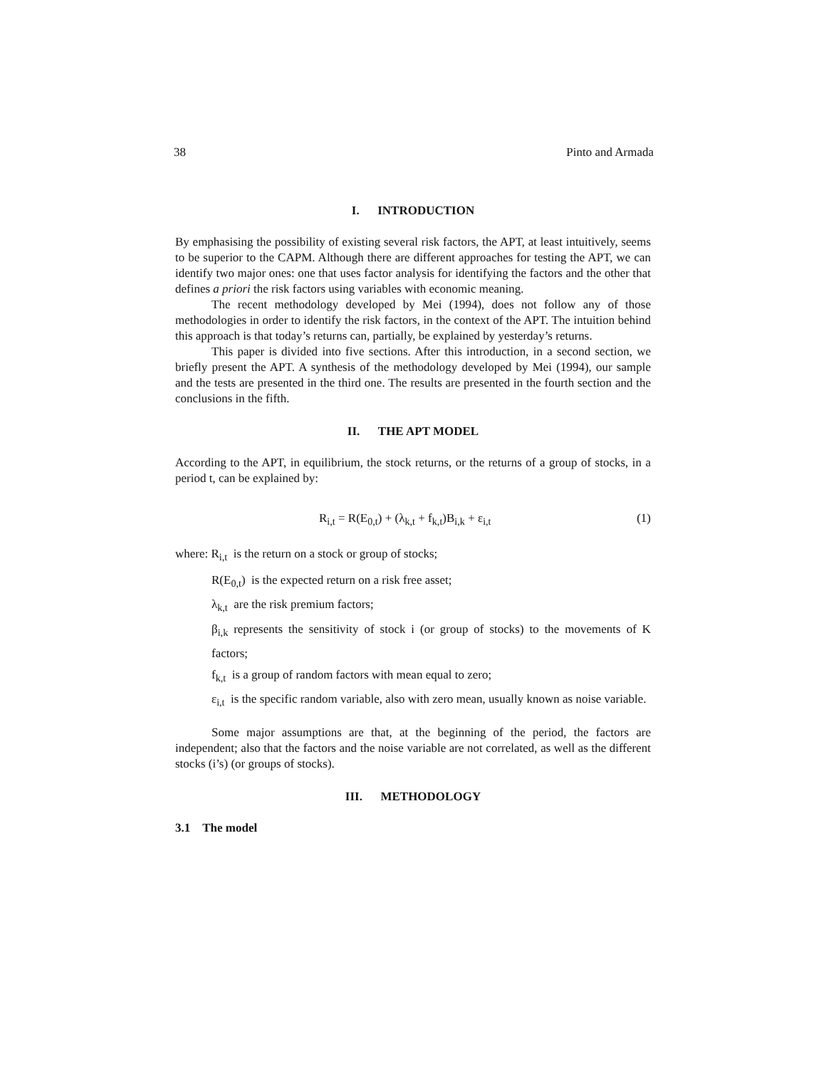38 Pinto and Armada
I. INTRODUCTION
By emphasising the possibility of existing several risk factors, the APT, at least intuitively, seems to be superior to the CAPM. Although there are different approaches for testing the APT, we can identify two major ones: one that uses factor analysis for identifying the factors and the other that defines a priori the risk factors using variables with economic meaning.
The recent methodology developed by Mei (1994), does not follow any of those methodologies in order to identify the risk factors, in the context of the APT. The intuition behind this approach is that today’s returns can, partially, be explained by yesterday’s returns.
This paper is divided into five sections. After this introduction, in a second section, we briefly present the APT. A synthesis of the methodology developed by Mei (1994), our sample and the tests are presented in the third one. The results are presented in the fourth section and the conclusions in the fifth.
II. THE APT MODEL
According to the APT, in equilibrium, the stock returns, or the returns of a group of stocks, in a period t, can be explained by:
R<sub>i,t</sub> = R(E<sub>0,t</sub>) + (λ<sub>k,t</sub> + f<sub>k,t</sub>)B<sub>i,k</sub> + ε<sub>i,t</sub> (1)
where: R<sub>i,t</sub> is the return on a stock or group of stocks;
R(E<sub>0,t</sub>) is the expected return on a risk free asset;
λ<sub>k,t</sub> are the risk premium factors;
β<sub>i,k</sub> represents the sensitivity of stock i (or group of stocks) to the movements of K factors;
f<sub>k,t</sub> is a group of random factors with mean equal to zero;
ε<sub>i,t</sub> is the specific random variable, also with zero mean, usually known as noise variable.
Some major assumptions are that, at the beginning of the period, the factors are independent; also that the factors and the noise variable are not correlated, as well as the different stocks (i’s) (or groups of stocks).
III. METHODOLOGY
3.1 The model